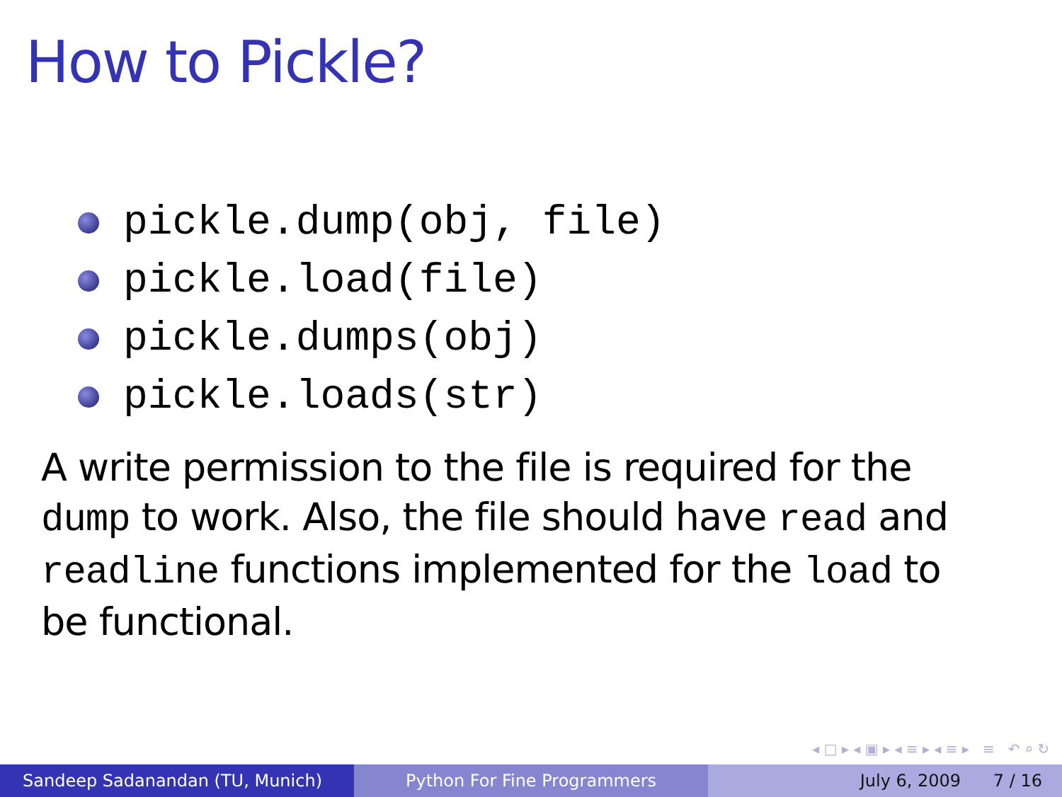How to Pickle?
pickle.dump(obj, file)
pickle.load(file)
pickle.dumps(obj)
pickle.loads(str)
A write permission to the file is required for the dump to work. Also, the file should have read and readline functions implemented for the load to be functional.
◂ □ ▸ ◂ ▣ ▸ ◂ ≡ ▸ ◂ ≡ ▸ ≡ ↶ ⌕ ↻
Sandeep Sadanandan (TU, Munich) Python For Fine Programmers July 6, 2009 7 / 16